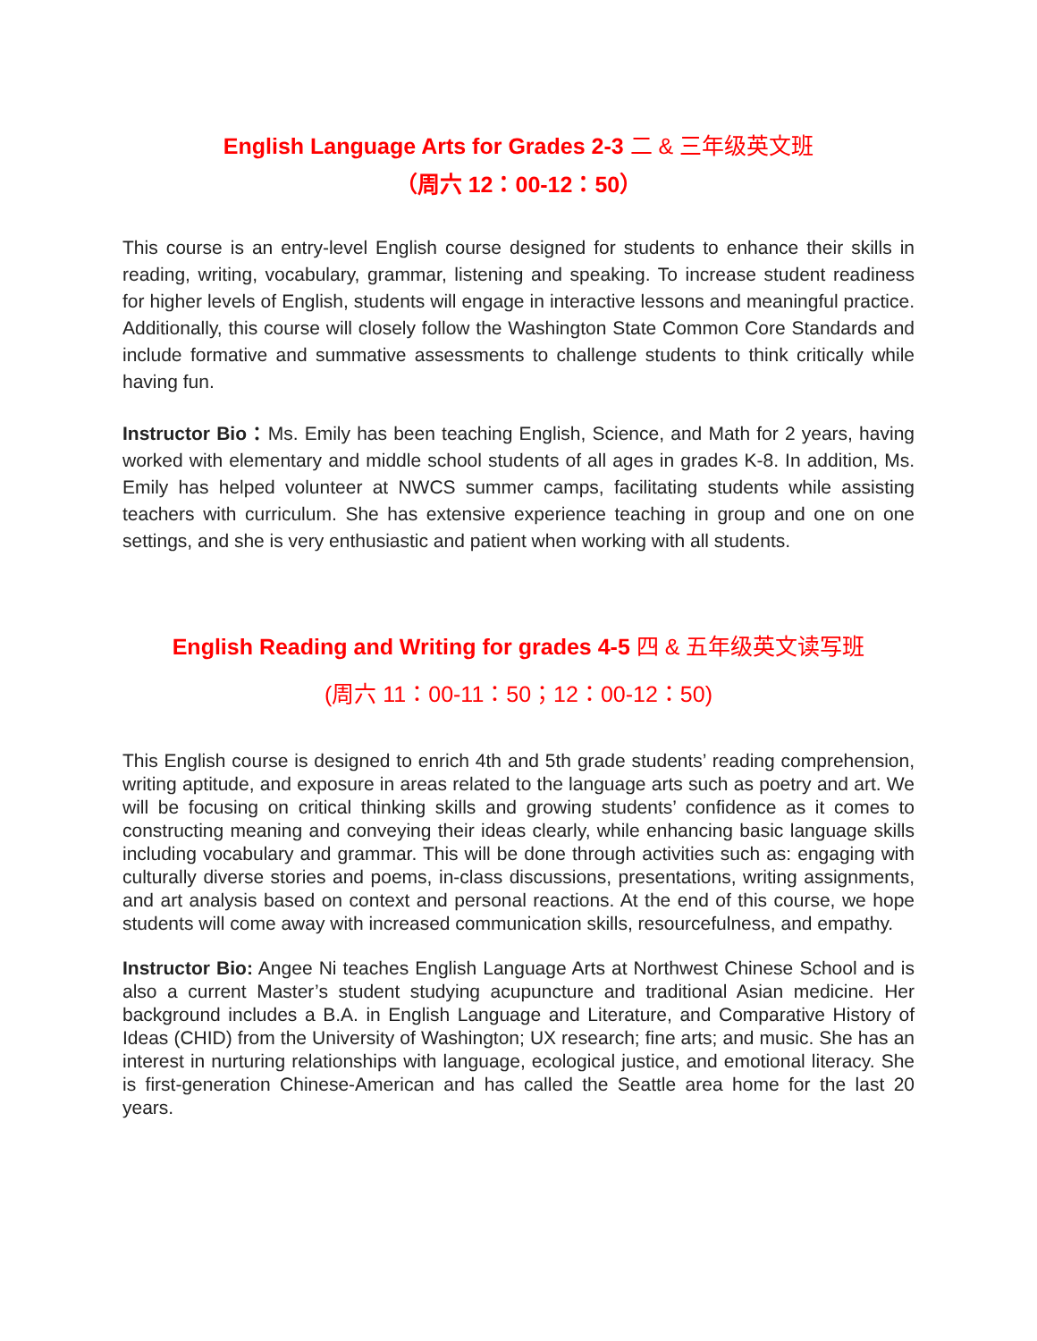English Language Arts for Grades 2-3 二 & 三年级英文班
（周六 12：00-12：50）
This course is an entry-level English course designed for students to enhance their skills in reading, writing, vocabulary, grammar, listening and speaking. To increase student readiness for higher levels of English, students will engage in interactive lessons and meaningful practice. Additionally, this course will closely follow the Washington State Common Core Standards and include formative and summative assessments to challenge students to think critically while having fun.
Instructor Bio：Ms. Emily has been teaching English, Science, and Math for 2 years, having worked with elementary and middle school students of all ages in grades K-8. In addition, Ms. Emily has helped volunteer at NWCS summer camps, facilitating students while assisting teachers with curriculum. She has extensive experience teaching in group and one on one settings, and she is very enthusiastic and patient when working with all students.
English Reading and Writing for grades 4-5 四 & 五年级英文读写班
(周六 11：00-11：50；12：00-12：50)
This English course is designed to enrich 4th and 5th grade students’ reading comprehension, writing aptitude, and exposure in areas related to the language arts such as poetry and art. We will be focusing on critical thinking skills and growing students’ confidence as it comes to constructing meaning and conveying their ideas clearly, while enhancing basic language skills including vocabulary and grammar. This will be done through activities such as: engaging with culturally diverse stories and poems, in-class discussions, presentations, writing assignments, and art analysis based on context and personal reactions. At the end of this course, we hope students will come away with increased communication skills, resourcefulness, and empathy.
Instructor Bio: Angee Ni teaches English Language Arts at Northwest Chinese School and is also a current Master’s student studying acupuncture and traditional Asian medicine. Her background includes a B.A. in English Language and Literature, and Comparative History of Ideas (CHID) from the University of Washington; UX research; fine arts; and music. She has an interest in nurturing relationships with language, ecological justice, and emotional literacy. She is first-generation Chinese-American and has called the Seattle area home for the last 20 years.